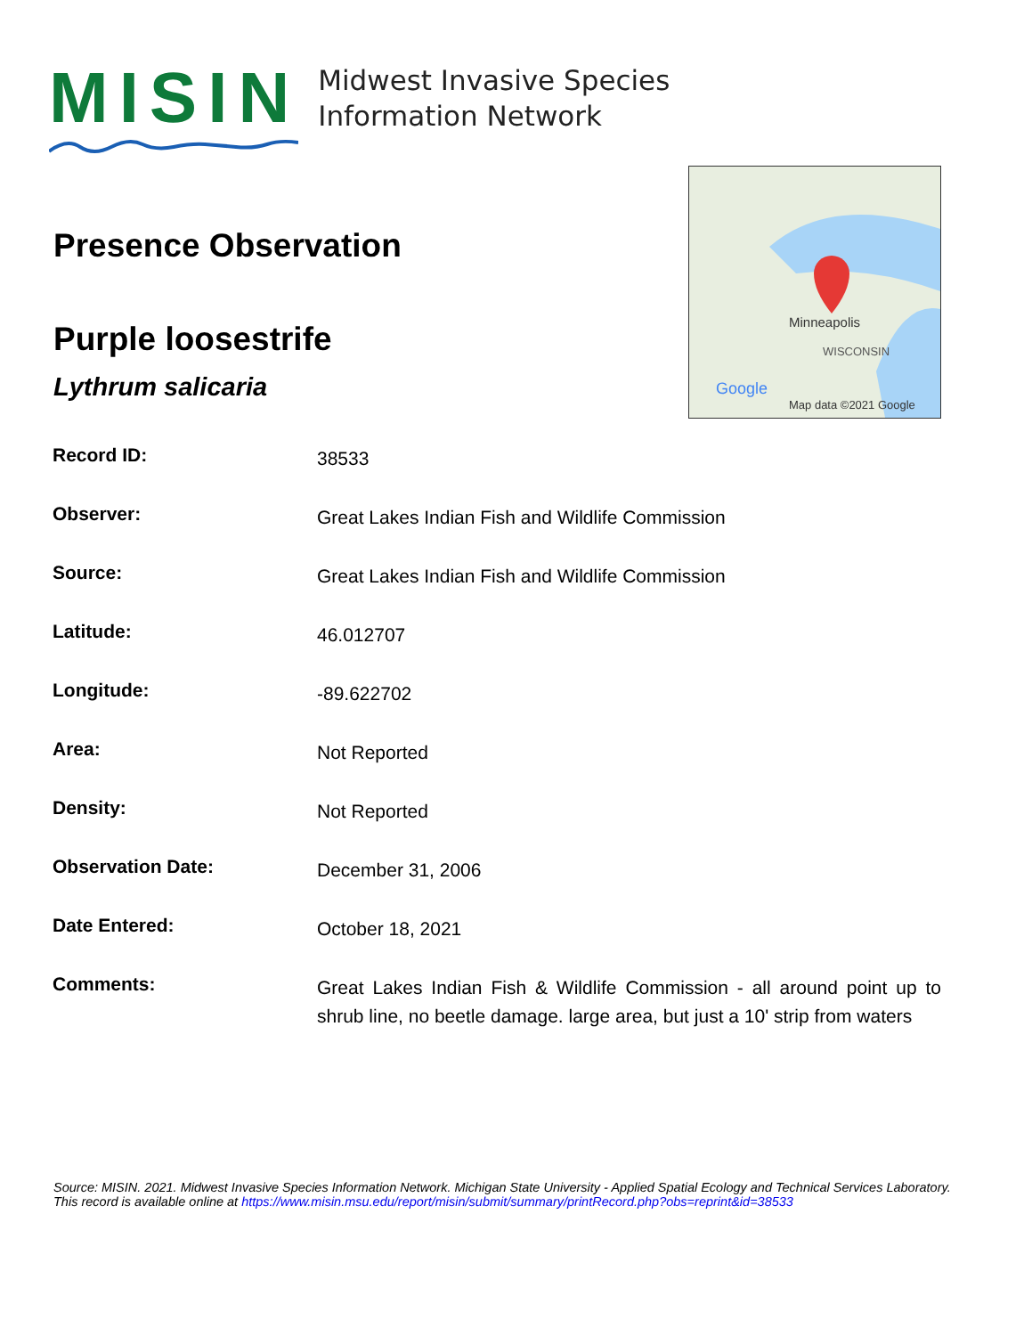MISIN
Midwest Invasive Species
Information Network
Google
Minneapolis
WISCONSIN
Map data ©2021 Google
Presence Observation
Purple loosestrife
Lythrum salicaria
| Record ID: | 38533 |
| Observer: | Great Lakes Indian Fish and Wildlife Commission |
| Source: | Great Lakes Indian Fish and Wildlife Commission |
| Latitude: | 46.012707 |
| Longitude: | -89.622702 |
| Area: | Not Reported |
| Density: | Not Reported |
| Observation Date: | December 31, 2006 |
| Date Entered: | October 18, 2021 |
| Comments: | Great Lakes Indian Fish & Wildlife Commission - all around point up to shrub line, no beetle damage. large area, but just a 10' strip from waters |
Source: MISIN. 2021. Midwest Invasive Species Information Network. Michigan State University - Applied Spatial Ecology and Technical Services Laboratory.
This record is available online at https://www.misin.msu.edu/report/misin/submit/summary/printRecord.php?obs=reprint&id=38533